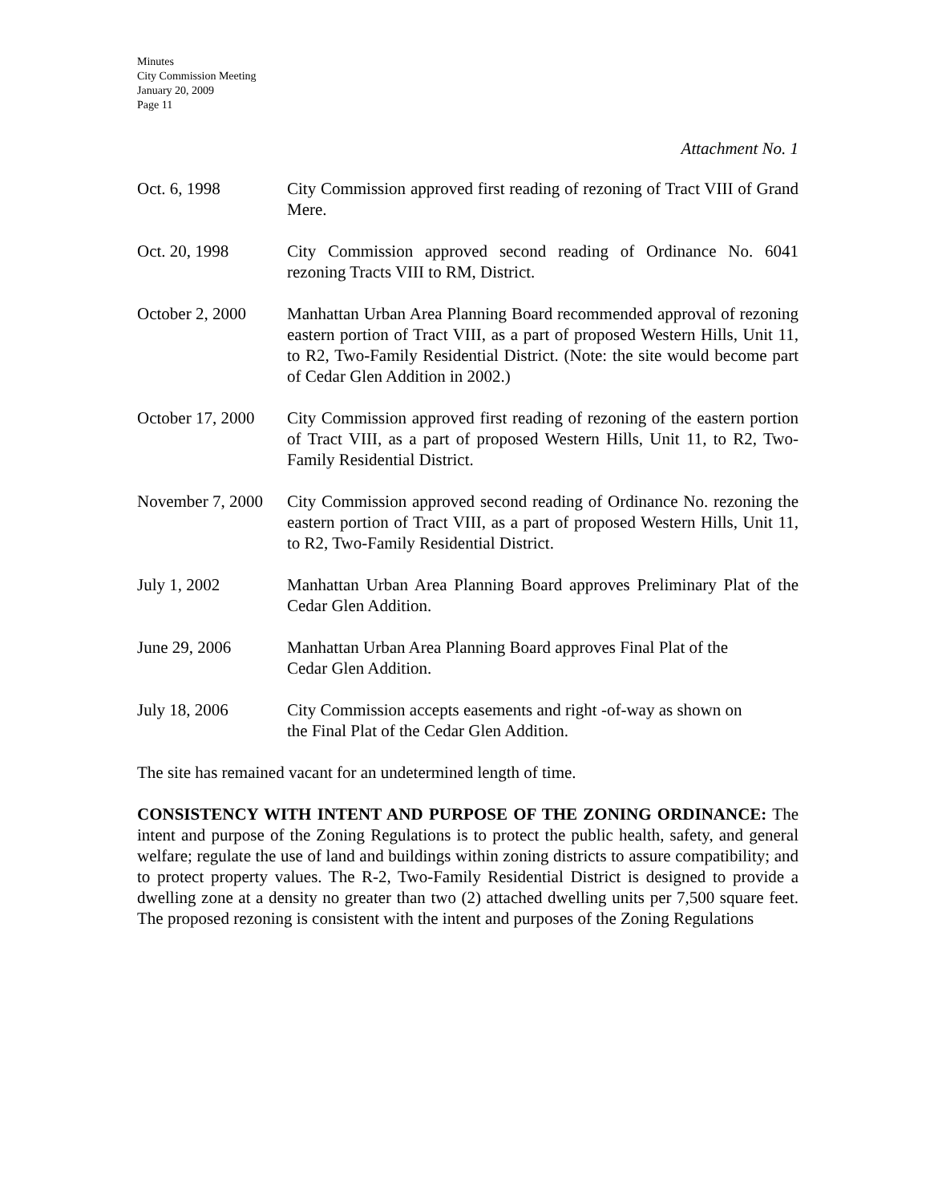Minutes
City Commission Meeting
January 20, 2009
Page 11
Attachment No. 1
Oct. 6, 1998 City Commission approved first reading of rezoning of Tract VIII of Grand Mere.
Oct. 20, 1998 City Commission approved second reading of Ordinance No. 6041 rezoning Tracts VIII to RM, District.
October 2, 2000
Manhattan Urban Area Planning Board recommended approval of rezoning eastern portion of Tract VIII, as a part of proposed Western Hills, Unit 11, to R2, Two-Family Residential District. (Note: the site would become part of Cedar Glen Addition in 2002.)
October 17, 2000
City Commission approved first reading of rezoning of the eastern portion of Tract VIII, as a part of proposed Western Hills, Unit 11, to R2, Two-Family Residential District.
November 7, 2000
City Commission approved second reading of Ordinance No. rezoning the eastern portion of Tract VIII, as a part of proposed Western Hills, Unit 11, to R2, Two-Family Residential District.
July 1, 2002 Manhattan Urban Area Planning Board approves Preliminary Plat of the Cedar Glen Addition.
June 29, 2006 Manhattan Urban Area Planning Board approves Final Plat of the
Cedar Glen Addition.
July 18, 2006 City Commission accepts easements and right -of-way as shown on
the Final Plat of the Cedar Glen Addition.
The site has remained vacant for an undetermined length of time.
CONSISTENCY WITH INTENT AND PURPOSE OF THE ZONING ORDINANCE: The intent and purpose of the Zoning Regulations is to protect the public health, safety, and general welfare; regulate the use of land and buildings within zoning districts to assure compatibility; and to protect property values. The R-2, Two-Family Residential District is designed to provide a dwelling zone at a density no greater than two (2) attached dwelling units per 7,500 square feet. The proposed rezoning is consistent with the intent and purposes of the Zoning Regulations